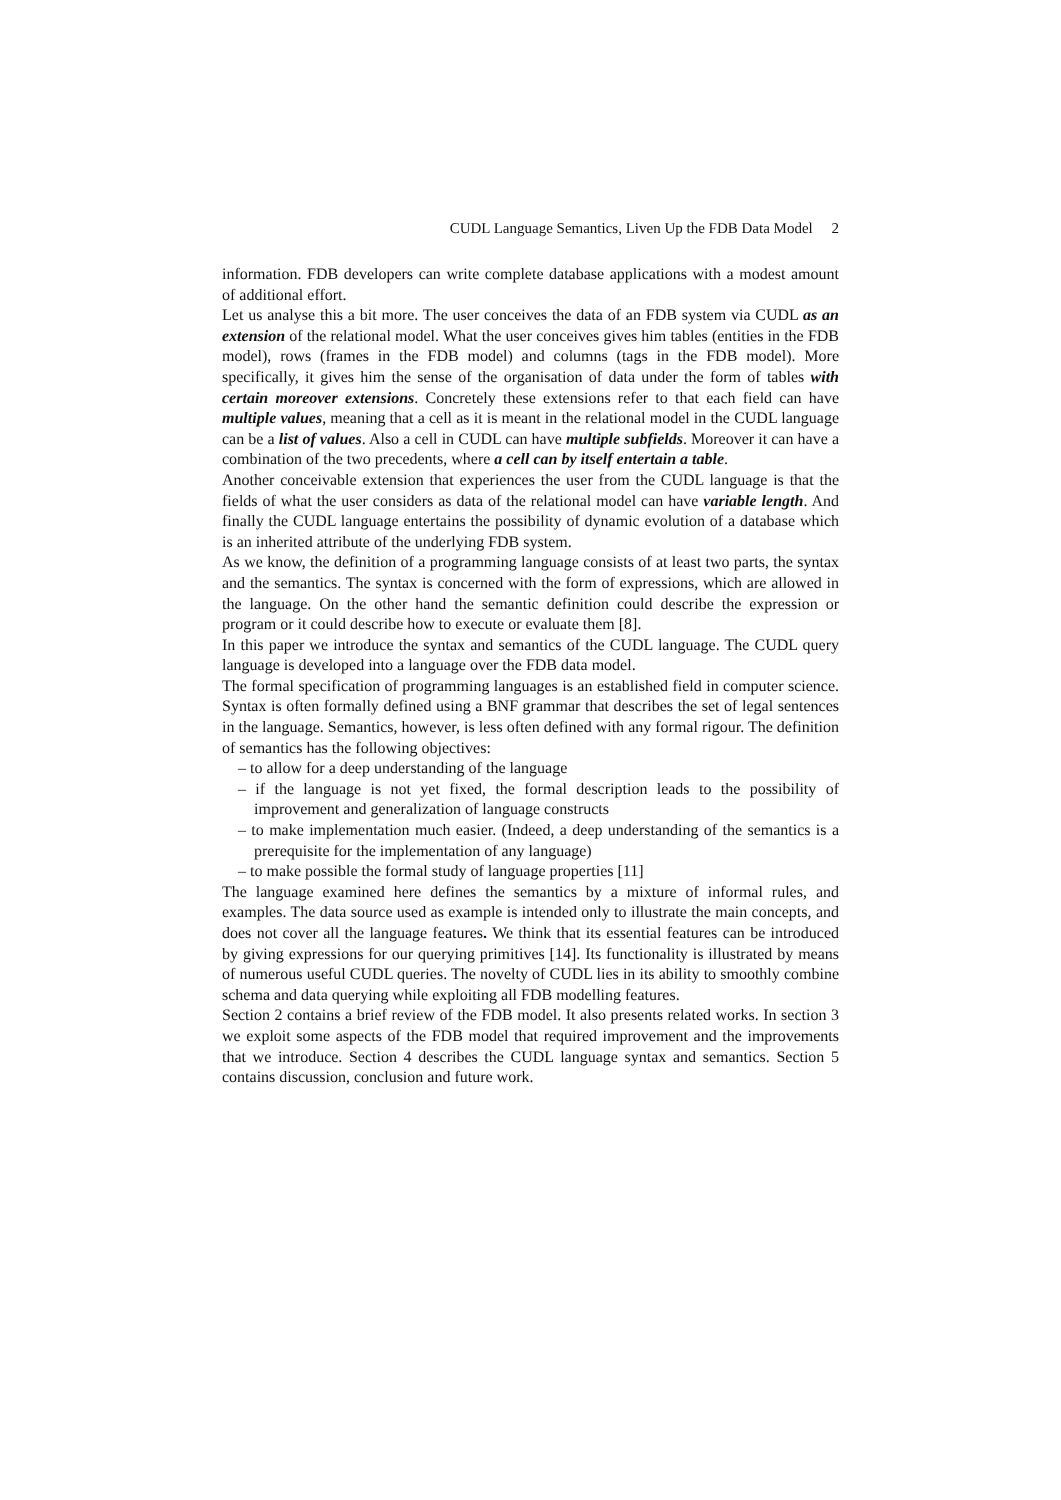CUDL Language Semantics, Liven Up the FDB Data Model 2
information. FDB developers can write complete database applications with a modest amount of additional effort.
Let us analyse this a bit more. The user conceives the data of an FDB system via CUDL as an extension of the relational model. What the user conceives gives him tables (entities in the FDB model), rows (frames in the FDB model) and columns (tags in the FDB model). More specifically, it gives him the sense of the organisation of data under the form of tables with certain moreover extensions. Concretely these extensions refer to that each field can have multiple values, meaning that a cell as it is meant in the relational model in the CUDL language can be a list of values. Also a cell in CUDL can have multiple subfields. Moreover it can have a combination of the two precedents, where a cell can by itself entertain a table.
Another conceivable extension that experiences the user from the CUDL language is that the fields of what the user considers as data of the relational model can have variable length. And finally the CUDL language entertains the possibility of dynamic evolution of a database which is an inherited attribute of the underlying FDB system.
As we know, the definition of a programming language consists of at least two parts, the syntax and the semantics. The syntax is concerned with the form of expressions, which are allowed in the language. On the other hand the semantic definition could describe the expression or program or it could describe how to execute or evaluate them [8].
In this paper we introduce the syntax and semantics of the CUDL language. The CUDL query language is developed into a language over the FDB data model.
The formal specification of programming languages is an established field in computer science. Syntax is often formally defined using a BNF grammar that describes the set of legal sentences in the language. Semantics, however, is less often defined with any formal rigour. The definition of semantics has the following objectives:
– to allow for a deep understanding of the language
– if the language is not yet fixed, the formal description leads to the possibility of improvement and generalization of language constructs
– to make implementation much easier. (Indeed, a deep understanding of the semantics is a prerequisite for the implementation of any language)
– to make possible the formal study of language properties [11]
The language examined here defines the semantics by a mixture of informal rules, and examples. The data source used as example is intended only to illustrate the main concepts, and does not cover all the language features. We think that its essential features can be introduced by giving expressions for our querying primitives [14]. Its functionality is illustrated by means of numerous useful CUDL queries. The novelty of CUDL lies in its ability to smoothly combine schema and data querying while exploiting all FDB modelling features.
Section 2 contains a brief review of the FDB model. It also presents related works. In section 3 we exploit some aspects of the FDB model that required improvement and the improvements that we introduce. Section 4 describes the CUDL language syntax and semantics. Section 5 contains discussion, conclusion and future work.